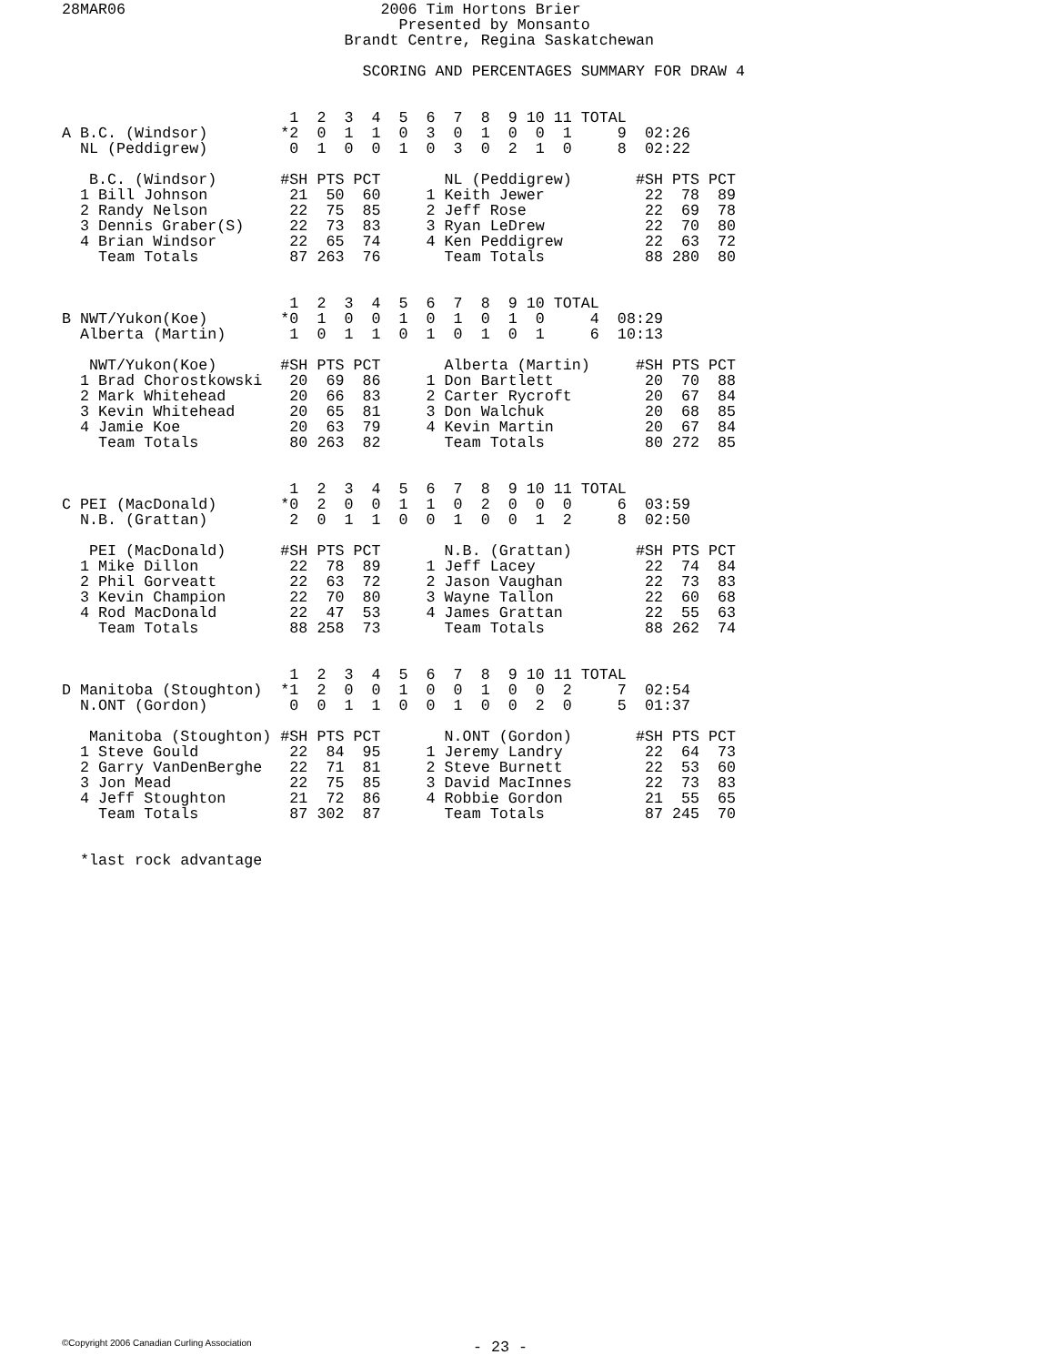28MAR06                            2006 Tim Hortons Brier
                                     Presented by Monsanto
                               Brandt Centre, Regina Saskatchewan

                                 SCORING AND PERCENTAGES SUMMARY FOR DRAW 4


                         1  2  3  4  5  6  7  8  9 10 11 TOTAL
A B.C. (Windsor)        *2  0  1  1  0  3  0  1  0  0  1     9  02:26
  NL (Peddigrew)         0  1  0  0  1  0  3  0  2  1  0     8  02:22

   B.C. (Windsor)       #SH PTS PCT       NL (Peddigrew)       #SH PTS PCT
  1 Bill Johnson         21  50  60     1 Keith Jewer           22  78  89
  2 Randy Nelson         22  75  85     2 Jeff Rose             22  69  78
  3 Dennis Graber(S)     22  73  83     3 Ryan LeDrew           22  70  80
  4 Brian Windsor        22  65  74     4 Ken Peddigrew         22  63  72
    Team Totals          87 263  76       Team Totals           88 280  80


                         1  2  3  4  5  6  7  8  9 10 TOTAL
B NWT/Yukon(Koe)        *0  1  0  0  1  0  1  0  1  0     4  08:29
  Alberta (Martin)       1  0  1  1  0  1  0  1  0  1     6  10:13

   NWT/Yukon(Koe)       #SH PTS PCT       Alberta (Martin)     #SH PTS PCT
  1 Brad Chorostkowski   20  69  86     1 Don Bartlett          20  70  88
  2 Mark Whitehead       20  66  83     2 Carter Rycroft        20  67  84
  3 Kevin Whitehead      20  65  81     3 Don Walchuk           20  68  85
  4 Jamie Koe            20  63  79     4 Kevin Martin          20  67  84
    Team Totals          80 263  82       Team Totals           80 272  85


                         1  2  3  4  5  6  7  8  9 10 11 TOTAL
C PEI (MacDonald)       *0  2  0  0  1  1  0  2  0  0  0     6  03:59
  N.B. (Grattan)         2  0  1  1  0  0  1  0  0  1  2     8  02:50

   PEI (MacDonald)      #SH PTS PCT       N.B. (Grattan)       #SH PTS PCT
  1 Mike Dillon          22  78  89     1 Jeff Lacey            22  74  84
  2 Phil Gorveatt        22  63  72     2 Jason Vaughan         22  73  83
  3 Kevin Champion       22  70  80     3 Wayne Tallon          22  60  68
  4 Rod MacDonald        22  47  53     4 James Grattan         22  55  63
    Team Totals          88 258  73       Team Totals           88 262  74


                         1  2  3  4  5  6  7  8  9 10 11 TOTAL
D Manitoba (Stoughton)  *1  2  0  0  1  0  0  1  0  0  2     7  02:54
  N.ONT (Gordon)         0  0  1  1  0  0  1  0  0  2  0     5  01:37

   Manitoba (Stoughton) #SH PTS PCT       N.ONT (Gordon)       #SH PTS PCT
  1 Steve Gould          22  84  95     1 Jeremy Landry         22  64  73
  2 Garry VanDenBerghe   22  71  81     2 Steve Burnett         22  53  60
  3 Jon Mead             22  75  85     3 David MacInnes        22  73  83
  4 Jeff Stoughton       21  72  86     4 Robbie Gordon         21  55  65
    Team Totals          87 302  87       Team Totals           87 245  70


  *last rock advantage
©Copyright 2006 Canadian Curling Association
- 23 -